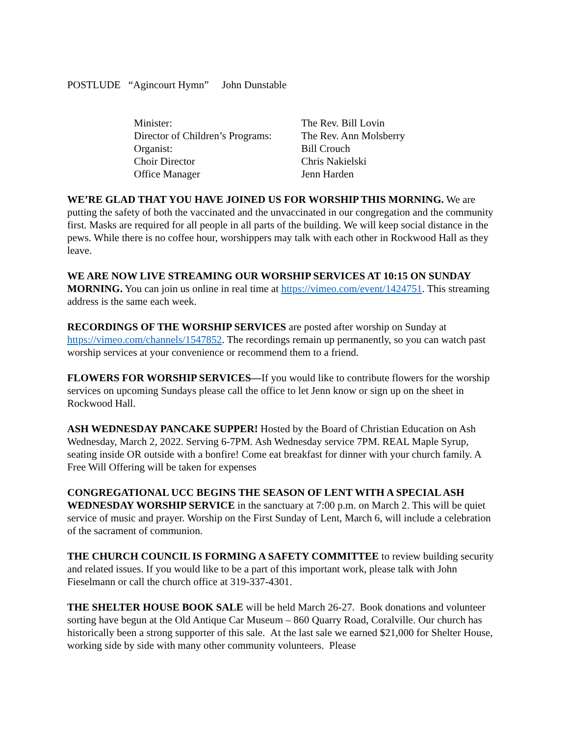POSTLUDE “Agincourt Hymn” John Dunstable
| Minister: | The Rev. Bill Lovin |
| Director of Children’s Programs: | The Rev. Ann Molsberry |
| Organist: | Bill Crouch |
| Choir Director | Chris Nakielski |
| Office Manager | Jenn Harden |
WE’RE GLAD THAT YOU HAVE JOINED US FOR WORSHIP THIS MORNING. We are putting the safety of both the vaccinated and the unvaccinated in our congregation and the community first. Masks are required for all people in all parts of the building. We will keep social distance in the pews. While there is no coffee hour, worshippers may talk with each other in Rockwood Hall as they leave.
WE ARE NOW LIVE STREAMING OUR WORSHIP SERVICES AT 10:15 ON SUNDAY MORNING. You can join us online in real time at https://vimeo.com/event/1424751. This streaming address is the same each week.
RECORDINGS OF THE WORSHIP SERVICES are posted after worship on Sunday at https://vimeo.com/channels/1547852. The recordings remain up permanently, so you can watch past worship services at your convenience or recommend them to a friend.
FLOWERS FOR WORSHIP SERVICES—If you would like to contribute flowers for the worship services on upcoming Sundays please call the office to let Jenn know or sign up on the sheet in Rockwood Hall.
ASH WEDNESDAY PANCAKE SUPPER! Hosted by the Board of Christian Education on Ash Wednesday, March 2, 2022. Serving 6-7PM. Ash Wednesday service 7PM. REAL Maple Syrup, seating inside OR outside with a bonfire! Come eat breakfast for dinner with your church family. A Free Will Offering will be taken for expenses
CONGREGATIONAL UCC BEGINS THE SEASON OF LENT WITH A SPECIAL ASH WEDNESDAY WORSHIP SERVICE in the sanctuary at 7:00 p.m. on March 2. This will be quiet service of music and prayer. Worship on the First Sunday of Lent, March 6, will include a celebration of the sacrament of communion.
THE CHURCH COUNCIL IS FORMING A SAFETY COMMITTEE to review building security and related issues. If you would like to be a part of this important work, please talk with John Fieselmann or call the church office at 319-337-4301.
THE SHELTER HOUSE BOOK SALE will be held March 26-27. Book donations and volunteer sorting have begun at the Old Antique Car Museum – 860 Quarry Road, Coralville. Our church has historically been a strong supporter of this sale. At the last sale we earned $21,000 for Shelter House, working side by side with many other community volunteers. Please